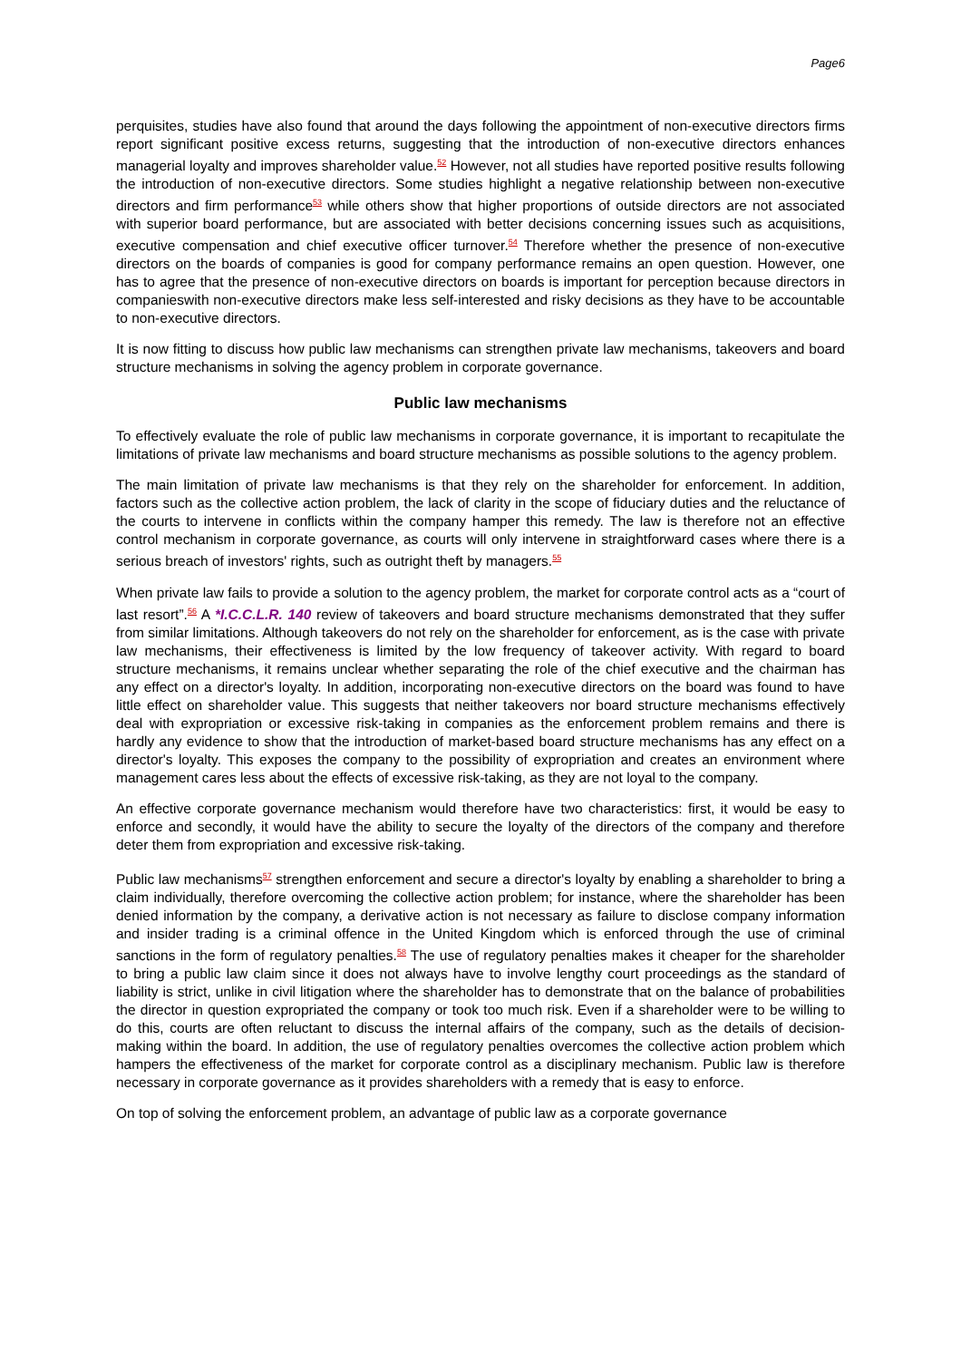Page6
perquisites, studies have also found that around the days following the appointment of non-executive directors firms report significant positive excess returns, suggesting that the introduction of non-executive directors enhances managerial loyalty and improves shareholder value.<sup>52</sup> However, not all studies have reported positive results following the introduction of non-executive directors. Some studies highlight a negative relationship between non-executive directors and firm performance<sup>53</sup> while others show that higher proportions of outside directors are not associated with superior board performance, but are associated with better decisions concerning issues such as acquisitions, executive compensation and chief executive officer turnover.<sup>54</sup> Therefore whether the presence of non-executive directors on the boards of companies is good for company performance remains an open question. However, one has to agree that the presence of non-executive directors on boards is important for perception because directors in companieswith non-executive directors make less self-interested and risky decisions as they have to be accountable to non-executive directors.
It is now fitting to discuss how public law mechanisms can strengthen private law mechanisms, takeovers and board structure mechanisms in solving the agency problem in corporate governance.
Public law mechanisms
To effectively evaluate the role of public law mechanisms in corporate governance, it is important to recapitulate the limitations of private law mechanisms and board structure mechanisms as possible solutions to the agency problem.
The main limitation of private law mechanisms is that they rely on the shareholder for enforcement. In addition, factors such as the collective action problem, the lack of clarity in the scope of fiduciary duties and the reluctance of the courts to intervene in conflicts within the company hamper this remedy. The law is therefore not an effective control mechanism in corporate governance, as courts will only intervene in straightforward cases where there is a serious breach of investors' rights, such as outright theft by managers.<sup>55</sup>
When private law fails to provide a solution to the agency problem, the market for corporate control acts as a “court of last resort”.<sup>56</sup> A *I.C.C.L.R. 140 review of takeovers and board structure mechanisms demonstrated that they suffer from similar limitations. Although takeovers do not rely on the shareholder for enforcement, as is the case with private law mechanisms, their effectiveness is limited by the low frequency of takeover activity. With regard to board structure mechanisms, it remains unclear whether separating the role of the chief executive and the chairman has any effect on a director's loyalty. In addition, incorporating non-executive directors on the board was found to have little effect on shareholder value. This suggests that neither takeovers nor board structure mechanisms effectively deal with expropriation or excessive risk-taking in companies as the enforcement problem remains and there is hardly any evidence to show that the introduction of market-based board structure mechanisms has any effect on a director's loyalty. This exposes the company to the possibility of expropriation and creates an environment where management cares less about the effects of excessive risk-taking, as they are not loyal to the company.
An effective corporate governance mechanism would therefore have two characteristics: first, it would be easy to enforce and secondly, it would have the ability to secure the loyalty of the directors of the company and therefore deter them from expropriation and excessive risk-taking.
Public law mechanisms<sup>57</sup> strengthen enforcement and secure a director's loyalty by enabling a shareholder to bring a claim individually, therefore overcoming the collective action problem; for instance, where the shareholder has been denied information by the company, a derivative action is not necessary as failure to disclose company information and insider trading is a criminal offence in the United Kingdom which is enforced through the use of criminal sanctions in the form of regulatory penalties.<sup>58</sup> The use of regulatory penalties makes it cheaper for the shareholder to bring a public law claim since it does not always have to involve lengthy court proceedings as the standard of liability is strict, unlike in civil litigation where the shareholder has to demonstrate that on the balance of probabilities the director in question expropriated the company or took too much risk. Even if a shareholder were to be willing to do this, courts are often reluctant to discuss the internal affairs of the company, such as the details of decision-making within the board. In addition, the use of regulatory penalties overcomes the collective action problem which hampers the effectiveness of the market for corporate control as a disciplinary mechanism. Public law is therefore necessary in corporate governance as it provides shareholders with a remedy that is easy to enforce.
On top of solving the enforcement problem, an advantage of public law as a corporate governance